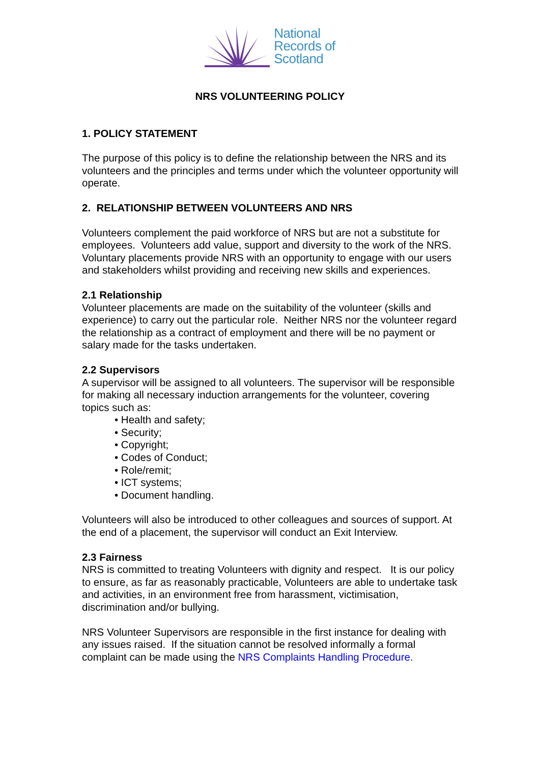National
Records of
Scotland
NRS VOLUNTEERING POLICY
1. POLICY STATEMENT
The purpose of this policy is to define the relationship between the NRS and its volunteers and the principles and terms under which the volunteer opportunity will operate.
2. RELATIONSHIP BETWEEN VOLUNTEERS AND NRS
Volunteers complement the paid workforce of NRS but are not a substitute for employees. Volunteers add value, support and diversity to the work of the NRS. Voluntary placements provide NRS with an opportunity to engage with our users and stakeholders whilst providing and receiving new skills and experiences.
2.1 Relationship
Volunteer placements are made on the suitability of the volunteer (skills and experience) to carry out the particular role. Neither NRS nor the volunteer regard the relationship as a contract of employment and there will be no payment or salary made for the tasks undertaken.
2.2 Supervisors
A supervisor will be assigned to all volunteers. The supervisor will be responsible for making all necessary induction arrangements for the volunteer, covering topics such as:
• Health and safety;
• Security;
• Copyright;
• Codes of Conduct;
• Role/remit;
• ICT systems;
• Document handling.
Volunteers will also be introduced to other colleagues and sources of support. At the end of a placement, the supervisor will conduct an Exit Interview.
2.3 Fairness
NRS is committed to treating Volunteers with dignity and respect. It is our policy to ensure, as far as reasonably practicable, Volunteers are able to undertake task and activities, in an environment free from harassment, victimisation, discrimination and/or bullying.
NRS Volunteer Supervisors are responsible in the first instance for dealing with any issues raised. If the situation cannot be resolved informally a formal complaint can be made using the NRS Complaints Handling Procedure.